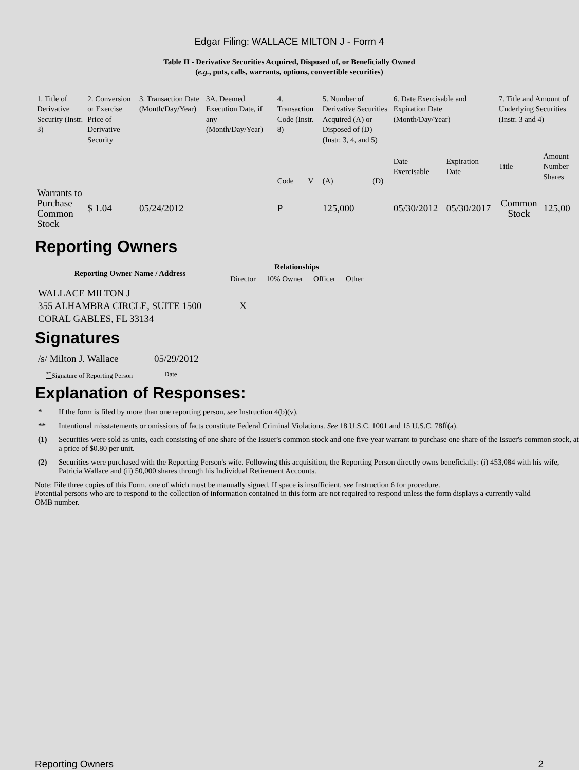Edgar Filing: WALLACE MILTON J - Form 4
Table II - Derivative Securities Acquired, Disposed of, or Beneficially Owned
(e.g., puts, calls, warrants, options, convertible securities)
| 1. Title of Derivative Security (Instr. 3) | 2. Conversion or Exercise Price of Derivative Security | 3. Transaction Date (Month/Day/Year) | 3A. Deemed Execution Date, if any (Month/Day/Year) | 4. Transaction Code (Instr. 8) | | 5. Number of Derivative Securities Acquired (A) or Disposed of (D) (Instr. 3, 4, and 5) | | 6. Date Exercisable and Expiration Date (Month/Day/Year) | | 7. Title and Amount of Underlying Securities (Instr. 3 and 4) | |
| | | | | Code | V | (A) | (D) | Date Exercisable | Expiration Date | Title | Amount Number Shares |
| Warrants to Purchase Common Stock | $ 1.04 | 05/24/2012 | | P | | 125,000 | | 05/30/2012 | 05/30/2017 | Common Stock | 125,00 |
Reporting Owners
| Reporting Owner Name / Address | Relationships | | | |
| --- | --- | --- | --- | --- |
| | Director | 10% Owner | Officer | Other |
| WALLACE MILTON J 355 ALHAMBRA CIRCLE, SUITE 1500 CORAL GABLES, FL 33134 | X | | | |
Signatures
| /s/ Milton J. Wallace | 05/29/2012 |
| <sup>**</sup> Signature of Reporting Person | Date |
Explanation of Responses:
* If the form is filed by more than one reporting person, see Instruction 4(b)(v).
** Intentional misstatements or omissions of facts constitute Federal Criminal Violations. See 18 U.S.C. 1001 and 15 U.S.C. 78ff(a).
(1) Securities were sold as units, each consisting of one share of the Issuer's common stock and one five-year warrant to purchase one share of the Issuer's common stock, at a price of $0.80 per unit.
(2) Securities were purchased with the Reporting Person's wife. Following this acquisition, the Reporting Person directly owns beneficially: (i) 453,084 with his wife, Patricia Wallace and (ii) 50,000 shares through his Individual Retirement Accounts.
Note: File three copies of this Form, one of which must be manually signed. If space is insufficient, see Instruction 6 for procedure.
Potential persons who are to respond to the collection of information contained in this form are not required to respond unless the form displays a currently valid OMB number.
Reporting Owners 2